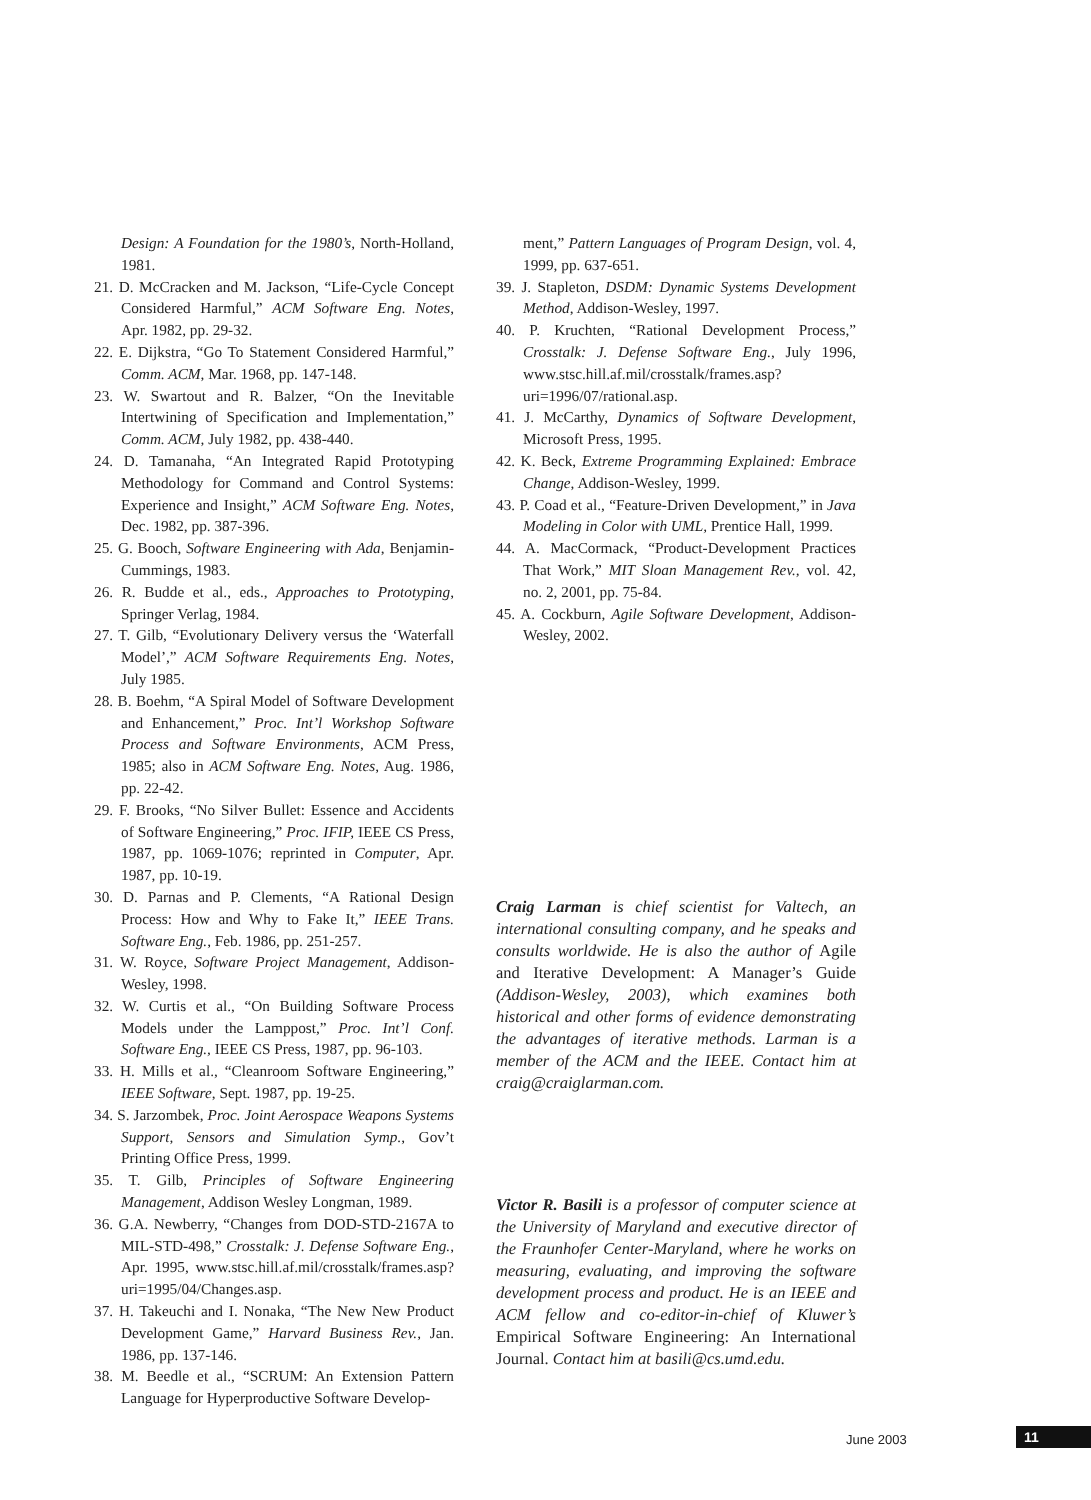Design: A Foundation for the 1980’s, North-Holland, 1981.
21. D. McCracken and M. Jackson, “Life-Cycle Concept Considered Harmful,” ACM Software Eng. Notes, Apr. 1982, pp. 29-32.
22. E. Dijkstra, “Go To Statement Considered Harmful,” Comm. ACM, Mar. 1968, pp. 147-148.
23. W. Swartout and R. Balzer, “On the Inevitable Intertwining of Specification and Implementation,” Comm. ACM, July 1982, pp. 438-440.
24. D. Tamanaha, “An Integrated Rapid Prototyping Methodology for Command and Control Systems: Experience and Insight,” ACM Software Eng. Notes, Dec. 1982, pp. 387-396.
25. G. Booch, Software Engineering with Ada, Benjamin-Cummings, 1983.
26. R. Budde et al., eds., Approaches to Prototyping, Springer Verlag, 1984.
27. T. Gilb, “Evolutionary Delivery versus the ‘Waterfall Model’,” ACM Software Requirements Eng. Notes, July 1985.
28. B. Boehm, “A Spiral Model of Software Development and Enhancement,” Proc. Int’l Workshop Software Process and Software Environments, ACM Press, 1985; also in ACM Software Eng. Notes, Aug. 1986, pp. 22-42.
29. F. Brooks, “No Silver Bullet: Essence and Accidents of Software Engineering,” Proc. IFIP, IEEE CS Press, 1987, pp. 1069-1076; reprinted in Computer, Apr. 1987, pp. 10-19.
30. D. Parnas and P. Clements, “A Rational Design Process: How and Why to Fake It,” IEEE Trans. Software Eng., Feb. 1986, pp. 251-257.
31. W. Royce, Software Project Management, Addison-Wesley, 1998.
32. W. Curtis et al., “On Building Software Process Models under the Lamppost,” Proc. Int’l Conf. Software Eng., IEEE CS Press, 1987, pp. 96-103.
33. H. Mills et al., “Cleanroom Software Engineering,” IEEE Software, Sept. 1987, pp. 19-25.
34. S. Jarzombek, Proc. Joint Aerospace Weapons Systems Support, Sensors and Simulation Symp., Gov’t Printing Office Press, 1999.
35. T. Gilb, Principles of Software Engineering Management, Addison Wesley Longman, 1989.
36. G.A. Newberry, “Changes from DOD-STD-2167A to MIL-STD-498,” Crosstalk: J. Defense Software Eng., Apr. 1995, www.stsc.hill.af.mil/crosstalk/frames.asp?uri=1995/04/Changes.asp.
37. H. Takeuchi and I. Nonaka, “The New New Product Development Game,” Harvard Business Rev., Jan. 1986, pp. 137-146.
38. M. Beedle et al., “SCRUM: An Extension Pattern Language for Hyperproductive Software Develop-
ment,” Pattern Languages of Program Design, vol. 4, 1999, pp. 637-651.
39. J. Stapleton, DSDM: Dynamic Systems Development Method, Addison-Wesley, 1997.
40. P. Kruchten, “Rational Development Process,” Crosstalk: J. Defense Software Eng., July 1996, www.stsc.hill.af.mil/crosstalk/frames.asp?uri=1996/07/rational.asp.
41. J. McCarthy, Dynamics of Software Development, Microsoft Press, 1995.
42. K. Beck, Extreme Programming Explained: Embrace Change, Addison-Wesley, 1999.
43. P. Coad et al., “Feature-Driven Development,” in Java Modeling in Color with UML, Prentice Hall, 1999.
44. A. MacCormack, “Product-Development Practices That Work,” MIT Sloan Management Rev., vol. 42, no. 2, 2001, pp. 75-84.
45. A. Cockburn, Agile Software Development, Addison-Wesley, 2002.
Craig Larman is chief scientist for Valtech, an international consulting company, and he speaks and consults worldwide. He is also the author of Agile and Iterative Development: A Manager’s Guide (Addison-Wesley, 2003), which examines both historical and other forms of evidence demonstrating the advantages of iterative methods. Larman is a member of the ACM and the IEEE. Contact him at craig@craiglarman.com.
Victor R. Basili is a professor of computer science at the University of Maryland and executive director of the Fraunhofer Center-Maryland, where he works on measuring, evaluating, and improving the software development process and product. He is an IEEE and ACM fellow and co-editor-in-chief of Kluwer’s Empirical Software Engineering: An International Journal. Contact him at basili@cs.umd.edu.
June 2003 11